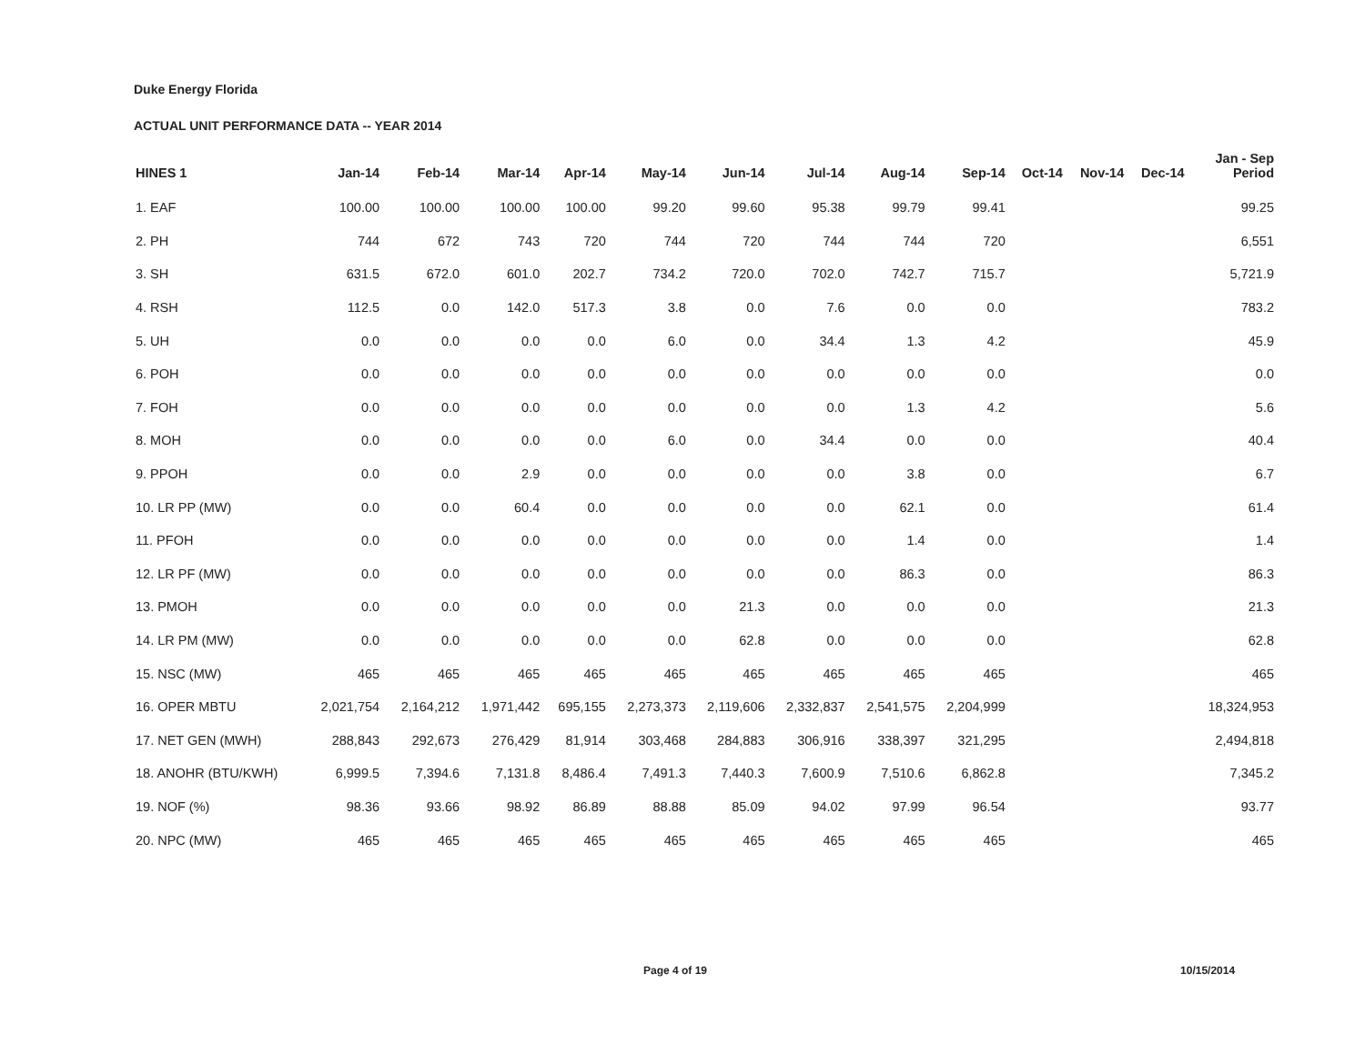Duke Energy Florida
ACTUAL UNIT PERFORMANCE DATA -- YEAR 2014
| HINES 1 | Jan-14 | Feb-14 | Mar-14 | Apr-14 | May-14 | Jun-14 | Jul-14 | Aug-14 | Sep-14 | Oct-14 | Nov-14 | Dec-14 | Jan - Sep Period |
| --- | --- | --- | --- | --- | --- | --- | --- | --- | --- | --- | --- | --- | --- |
| 1. EAF | 100.00 | 100.00 | 100.00 | 100.00 | 99.20 | 99.60 | 95.38 | 99.79 | 99.41 | | | | 99.25 |
| 2. PH | 744 | 672 | 743 | 720 | 744 | 720 | 744 | 744 | 720 | | | | 6,551 |
| 3. SH | 631.5 | 672.0 | 601.0 | 202.7 | 734.2 | 720.0 | 702.0 | 742.7 | 715.7 | | | | 5,721.9 |
| 4. RSH | 112.5 | 0.0 | 142.0 | 517.3 | 3.8 | 0.0 | 7.6 | 0.0 | 0.0 | | | | 783.2 |
| 5. UH | 0.0 | 0.0 | 0.0 | 0.0 | 6.0 | 0.0 | 34.4 | 1.3 | 4.2 | | | | 45.9 |
| 6. POH | 0.0 | 0.0 | 0.0 | 0.0 | 0.0 | 0.0 | 0.0 | 0.0 | 0.0 | | | | 0.0 |
| 7. FOH | 0.0 | 0.0 | 0.0 | 0.0 | 0.0 | 0.0 | 0.0 | 1.3 | 4.2 | | | | 5.6 |
| 8. MOH | 0.0 | 0.0 | 0.0 | 0.0 | 6.0 | 0.0 | 34.4 | 0.0 | 0.0 | | | | 40.4 |
| 9. PPOH | 0.0 | 0.0 | 2.9 | 0.0 | 0.0 | 0.0 | 0.0 | 3.8 | 0.0 | | | | 6.7 |
| 10. LR PP (MW) | 0.0 | 0.0 | 60.4 | 0.0 | 0.0 | 0.0 | 0.0 | 62.1 | 0.0 | | | | 61.4 |
| 11. PFOH | 0.0 | 0.0 | 0.0 | 0.0 | 0.0 | 0.0 | 0.0 | 1.4 | 0.0 | | | | 1.4 |
| 12. LR PF (MW) | 0.0 | 0.0 | 0.0 | 0.0 | 0.0 | 0.0 | 0.0 | 86.3 | 0.0 | | | | 86.3 |
| 13. PMOH | 0.0 | 0.0 | 0.0 | 0.0 | 0.0 | 21.3 | 0.0 | 0.0 | 0.0 | | | | 21.3 |
| 14. LR PM (MW) | 0.0 | 0.0 | 0.0 | 0.0 | 0.0 | 62.8 | 0.0 | 0.0 | 0.0 | | | | 62.8 |
| 15. NSC (MW) | 465 | 465 | 465 | 465 | 465 | 465 | 465 | 465 | 465 | | | | 465 |
| 16. OPER MBTU | 2,021,754 | 2,164,212 | 1,971,442 | 695,155 | 2,273,373 | 2,119,606 | 2,332,837 | 2,541,575 | 2,204,999 | | | | 18,324,953 |
| 17. NET GEN (MWH) | 288,843 | 292,673 | 276,429 | 81,914 | 303,468 | 284,883 | 306,916 | 338,397 | 321,295 | | | | 2,494,818 |
| 18. ANOHR (BTU/KWH) | 6,999.5 | 7,394.6 | 7,131.8 | 8,486.4 | 7,491.3 | 7,440.3 | 7,600.9 | 7,510.6 | 6,862.8 | | | | 7,345.2 |
| 19. NOF (%) | 98.36 | 93.66 | 98.92 | 86.89 | 88.88 | 85.09 | 94.02 | 97.99 | 96.54 | | | | 93.77 |
| 20. NPC (MW) | 465 | 465 | 465 | 465 | 465 | 465 | 465 | 465 | 465 | | | | 465 |
Page 4 of 19 10/15/2014